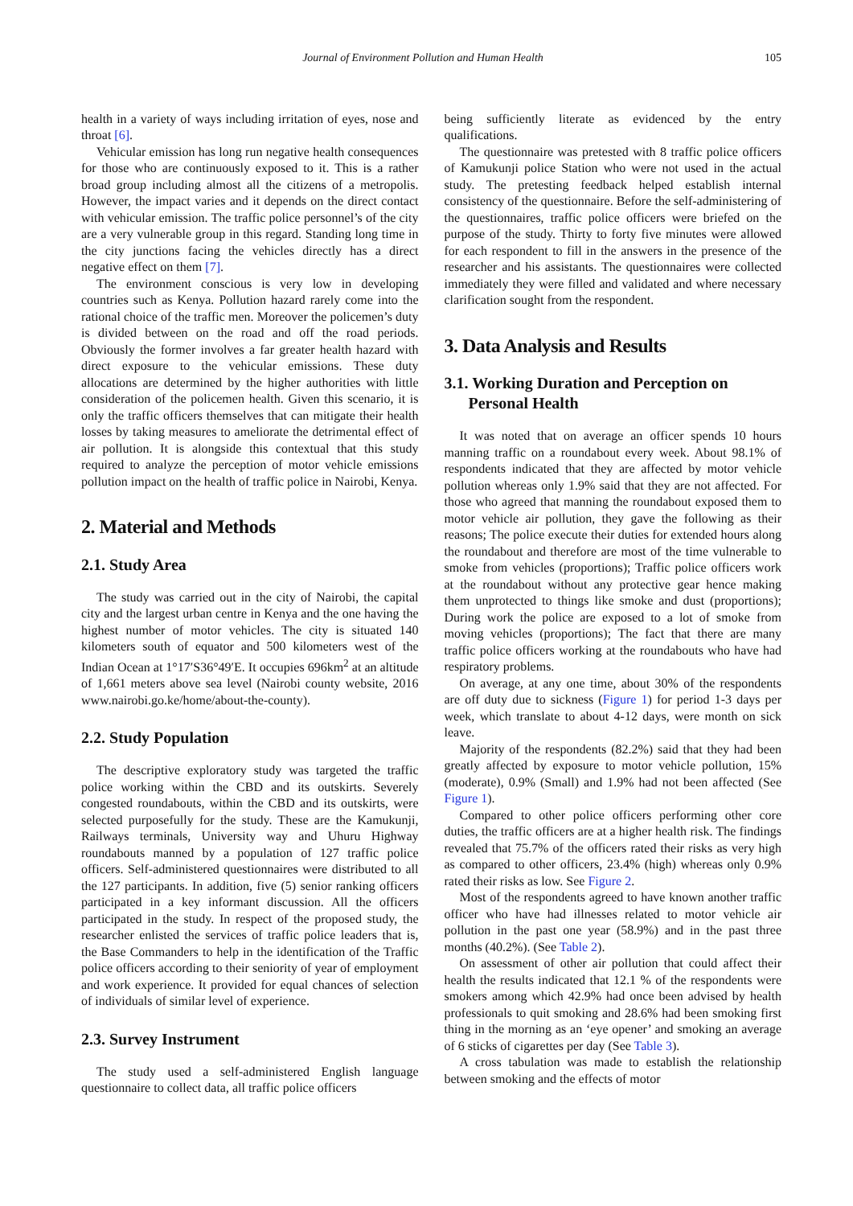Journal of Environment Pollution and Human Health 105
health in a variety of ways including irritation of eyes, nose and throat [6].
Vehicular emission has long run negative health consequences for those who are continuously exposed to it. This is a rather broad group including almost all the citizens of a metropolis. However, the impact varies and it depends on the direct contact with vehicular emission. The traffic police personnel’s of the city are a very vulnerable group in this regard. Standing long time in the city junctions facing the vehicles directly has a direct negative effect on them [7].
The environment conscious is very low in developing countries such as Kenya. Pollution hazard rarely come into the rational choice of the traffic men. Moreover the policemen’s duty is divided between on the road and off the road periods. Obviously the former involves a far greater health hazard with direct exposure to the vehicular emissions. These duty allocations are determined by the higher authorities with little consideration of the policemen health. Given this scenario, it is only the traffic officers themselves that can mitigate their health losses by taking measures to ameliorate the detrimental effect of air pollution. It is alongside this contextual that this study required to analyze the perception of motor vehicle emissions pollution impact on the health of traffic police in Nairobi, Kenya.
2. Material and Methods
2.1. Study Area
The study was carried out in the city of Nairobi, the capital city and the largest urban centre in Kenya and the one having the highest number of motor vehicles. The city is situated 140 kilometers south of equator and 500 kilometers west of the Indian Ocean at 1°17′S36°49′E. It occupies 696km<sup>2</sup> at an altitude of 1,661 meters above sea level (Nairobi county website, 2016 www.nairobi.go.ke/home/about-the-county).
2.2. Study Population
The descriptive exploratory study was targeted the traffic police working within the CBD and its outskirts. Severely congested roundabouts, within the CBD and its outskirts, were selected purposefully for the study. These are the Kamukunji, Railways terminals, University way and Uhuru Highway roundabouts manned by a population of 127 traffic police officers. Self-administered questionnaires were distributed to all the 127 participants. In addition, five (5) senior ranking officers participated in a key informant discussion. All the officers participated in the study. In respect of the proposed study, the researcher enlisted the services of traffic police leaders that is, the Base Commanders to help in the identification of the Traffic police officers according to their seniority of year of employment and work experience. It provided for equal chances of selection of individuals of similar level of experience.
2.3. Survey Instrument
The study used a self-administered English language questionnaire to collect data, all traffic police officers
being sufficiently literate as evidenced by the entry qualifications.
The questionnaire was pretested with 8 traffic police officers of Kamukunji police Station who were not used in the actual study. The pretesting feedback helped establish internal consistency of the questionnaire. Before the self-administering of the questionnaires, traffic police officers were briefed on the purpose of the study. Thirty to forty five minutes were allowed for each respondent to fill in the answers in the presence of the researcher and his assistants. The questionnaires were collected immediately they were filled and validated and where necessary clarification sought from the respondent.
3. Data Analysis and Results
3.1. Working Duration and Perception on
Personal Health
It was noted that on average an officer spends 10 hours manning traffic on a roundabout every week. About 98.1% of respondents indicated that they are affected by motor vehicle pollution whereas only 1.9% said that they are not affected. For those who agreed that manning the roundabout exposed them to motor vehicle air pollution, they gave the following as their reasons; The police execute their duties for extended hours along the roundabout and therefore are most of the time vulnerable to smoke from vehicles (proportions); Traffic police officers work at the roundabout without any protective gear hence making them unprotected to things like smoke and dust (proportions); During work the police are exposed to a lot of smoke from moving vehicles (proportions); The fact that there are many traffic police officers working at the roundabouts who have had respiratory problems.
On average, at any one time, about 30% of the respondents are off duty due to sickness (Figure 1) for period 1-3 days per week, which translate to about 4-12 days, were month on sick leave.
Majority of the respondents (82.2%) said that they had been greatly affected by exposure to motor vehicle pollution, 15% (moderate), 0.9% (Small) and 1.9% had not been affected (See Figure 1).
Compared to other police officers performing other core duties, the traffic officers are at a higher health risk. The findings revealed that 75.7% of the officers rated their risks as very high as compared to other officers, 23.4% (high) whereas only 0.9% rated their risks as low. See Figure 2.
Most of the respondents agreed to have known another traffic officer who have had illnesses related to motor vehicle air pollution in the past one year (58.9%) and in the past three months (40.2%). (See Table 2).
On assessment of other air pollution that could affect their health the results indicated that 12.1 % of the respondents were smokers among which 42.9% had once been advised by health professionals to quit smoking and 28.6% had been smoking first thing in the morning as an ‘eye opener’ and smoking an average of 6 sticks of cigarettes per day (See Table 3).
A cross tabulation was made to establish the relationship between smoking and the effects of motor